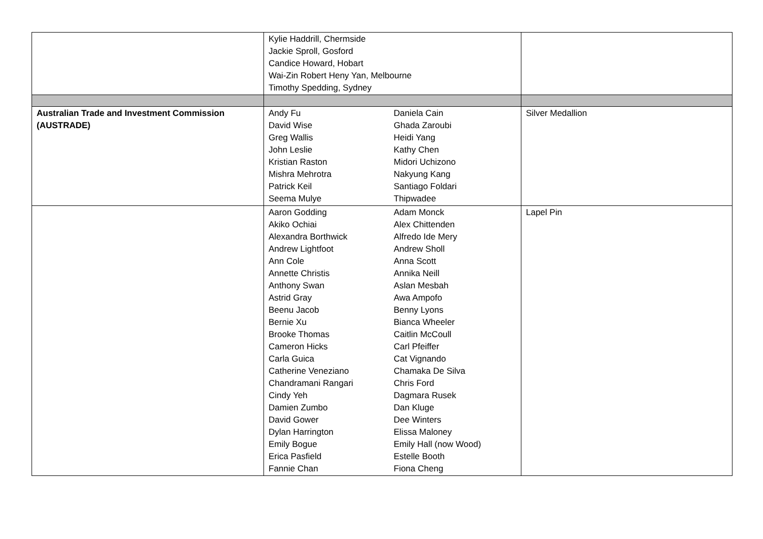| | Kylie Haddrill, Chermside Jackie Sproll, Gosford Candice Howard, Hobart Wai-Zin Robert Heny Yan, Melbourne Timothy Spedding, Sydney | |
| Australian Trade and Investment Commission (AUSTRADE) | / Andy Fu / Daniela Cain / / David Wise / Ghada Zaroubi / / Greg Wallis / Heidi Yang / / John Leslie / Kathy Chen / / Kristian Raston / Midori Uchizono / / Mishra Mehrotra / Nakyung Kang / / Patrick Keil / Santiago Foldari / / Seema Mulye / Thipwadee / | Silver Medallion |
| | / Aaron Godding / Adam Monck / / Akiko Ochiai / Alex Chittenden / / Alexandra Borthwick / Alfredo Ide Mery / / Andrew Lightfoot / Andrew Sholl / / Ann Cole / Anna Scott / / Annette Christis / Annika Neill / / Anthony Swan / Aslan Mesbah / / Astrid Gray / Awa Ampofo / / Beenu Jacob / Benny Lyons / / Bernie Xu / Bianca Wheeler / / Brooke Thomas / Caitlin McCoull / / Cameron Hicks / Carl Pfeiffer / / Carla Guica / Cat Vignando / / Catherine Veneziano / Chamaka De Silva / / Chandramani Rangari / Chris Ford / / Cindy Yeh / Dagmara Rusek / / Damien Zumbo / Dan Kluge / / David Gower / Dee Winters / / Dylan Harrington / Elissa Maloney / / Emily Bogue / Emily Hall (now Wood) / / Erica Pasfield / Estelle Booth / / Fannie Chan / Fiona Cheng / | Lapel Pin |